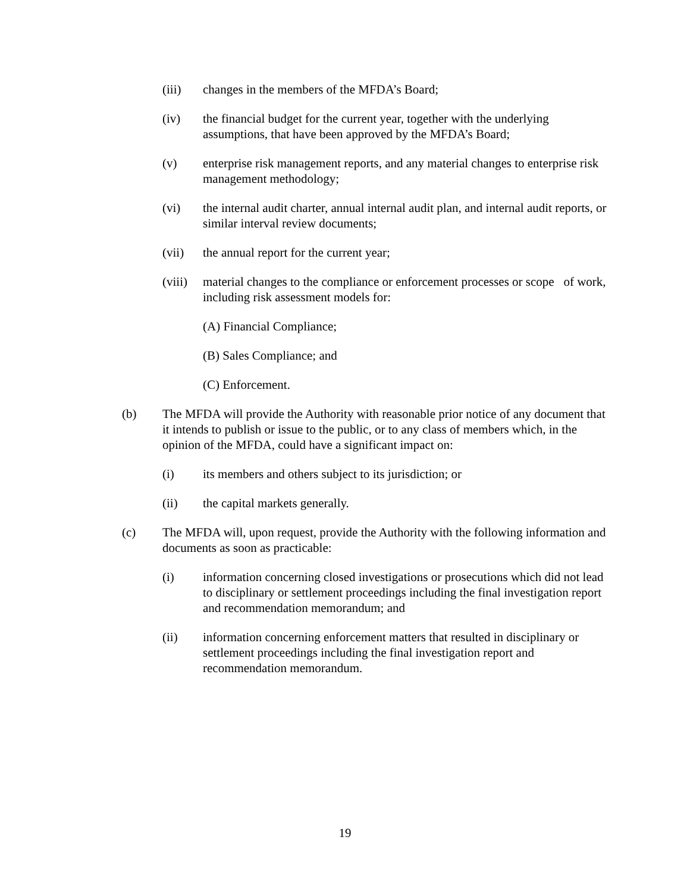(iii) changes in the members of the MFDA’s Board;
(iv) the financial budget for the current year, together with the underlying assumptions, that have been approved by the MFDA’s Board;
(v) enterprise risk management reports, and any material changes to enterprise risk management methodology;
(vi) the internal audit charter, annual internal audit plan, and internal audit reports, or similar interval review documents;
(vii) the annual report for the current year;
(viii) material changes to the compliance or enforcement processes or scope of work, including risk assessment models for:
(A) Financial Compliance;
(B) Sales Compliance; and
(C) Enforcement.
(b) The MFDA will provide the Authority with reasonable prior notice of any document that it intends to publish or issue to the public, or to any class of members which, in the opinion of the MFDA, could have a significant impact on:
(i) its members and others subject to its jurisdiction; or
(ii) the capital markets generally.
(c) The MFDA will, upon request, provide the Authority with the following information and documents as soon as practicable:
(i) information concerning closed investigations or prosecutions which did not lead to disciplinary or settlement proceedings including the final investigation report and recommendation memorandum; and
(ii) information concerning enforcement matters that resulted in disciplinary or settlement proceedings including the final investigation report and recommendation memorandum.
19